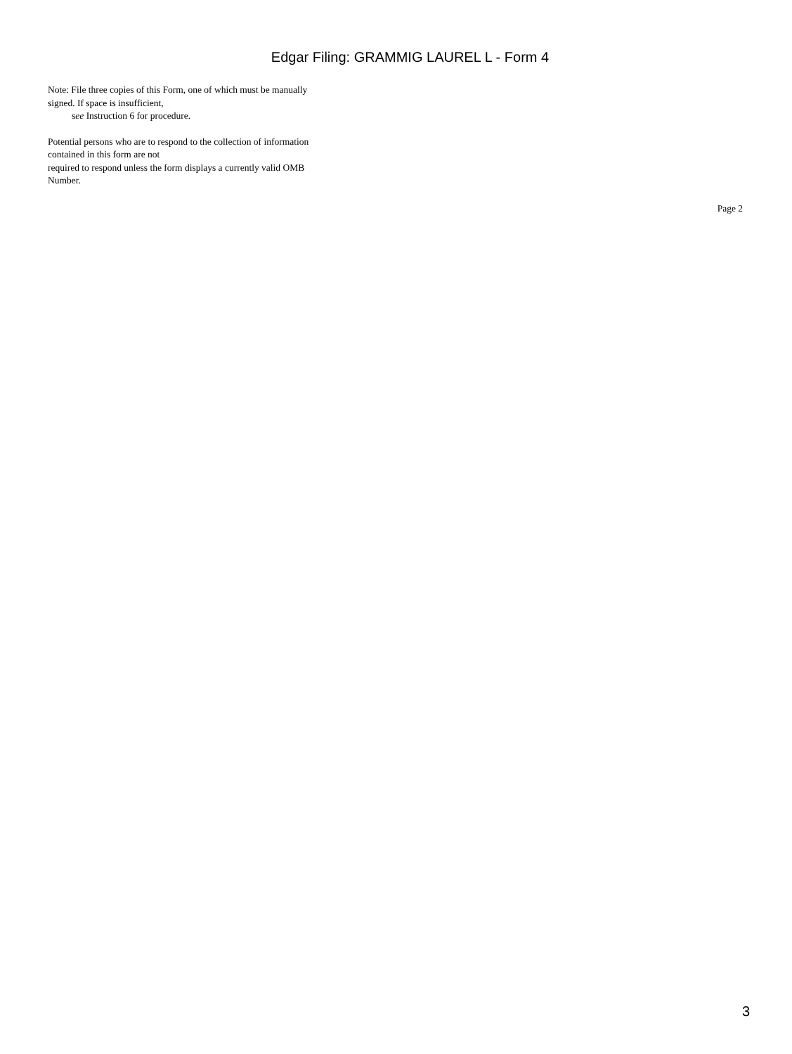Edgar Filing: GRAMMIG LAUREL L - Form 4
Note: File three copies of this Form, one of which must be manually signed. If space is insufficient,
see Instruction 6 for procedure.
Potential persons who are to respond to the collection of information contained in this form are not
required to respond unless the form displays a currently valid OMB Number.
Page 2
3